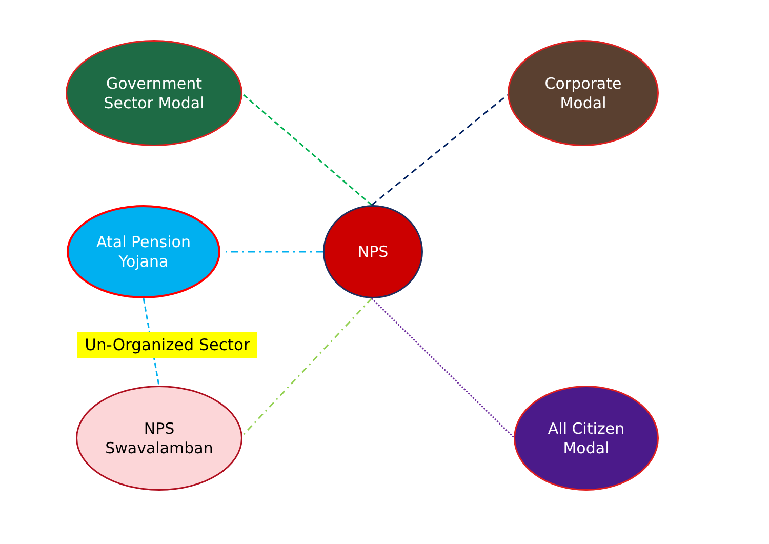Government
Sector Modal
Corporate
Modal
NPS
Atal Pension
Yojana
Un-Organized Sector
NPS
Swavalamban
All Citizen
Modal